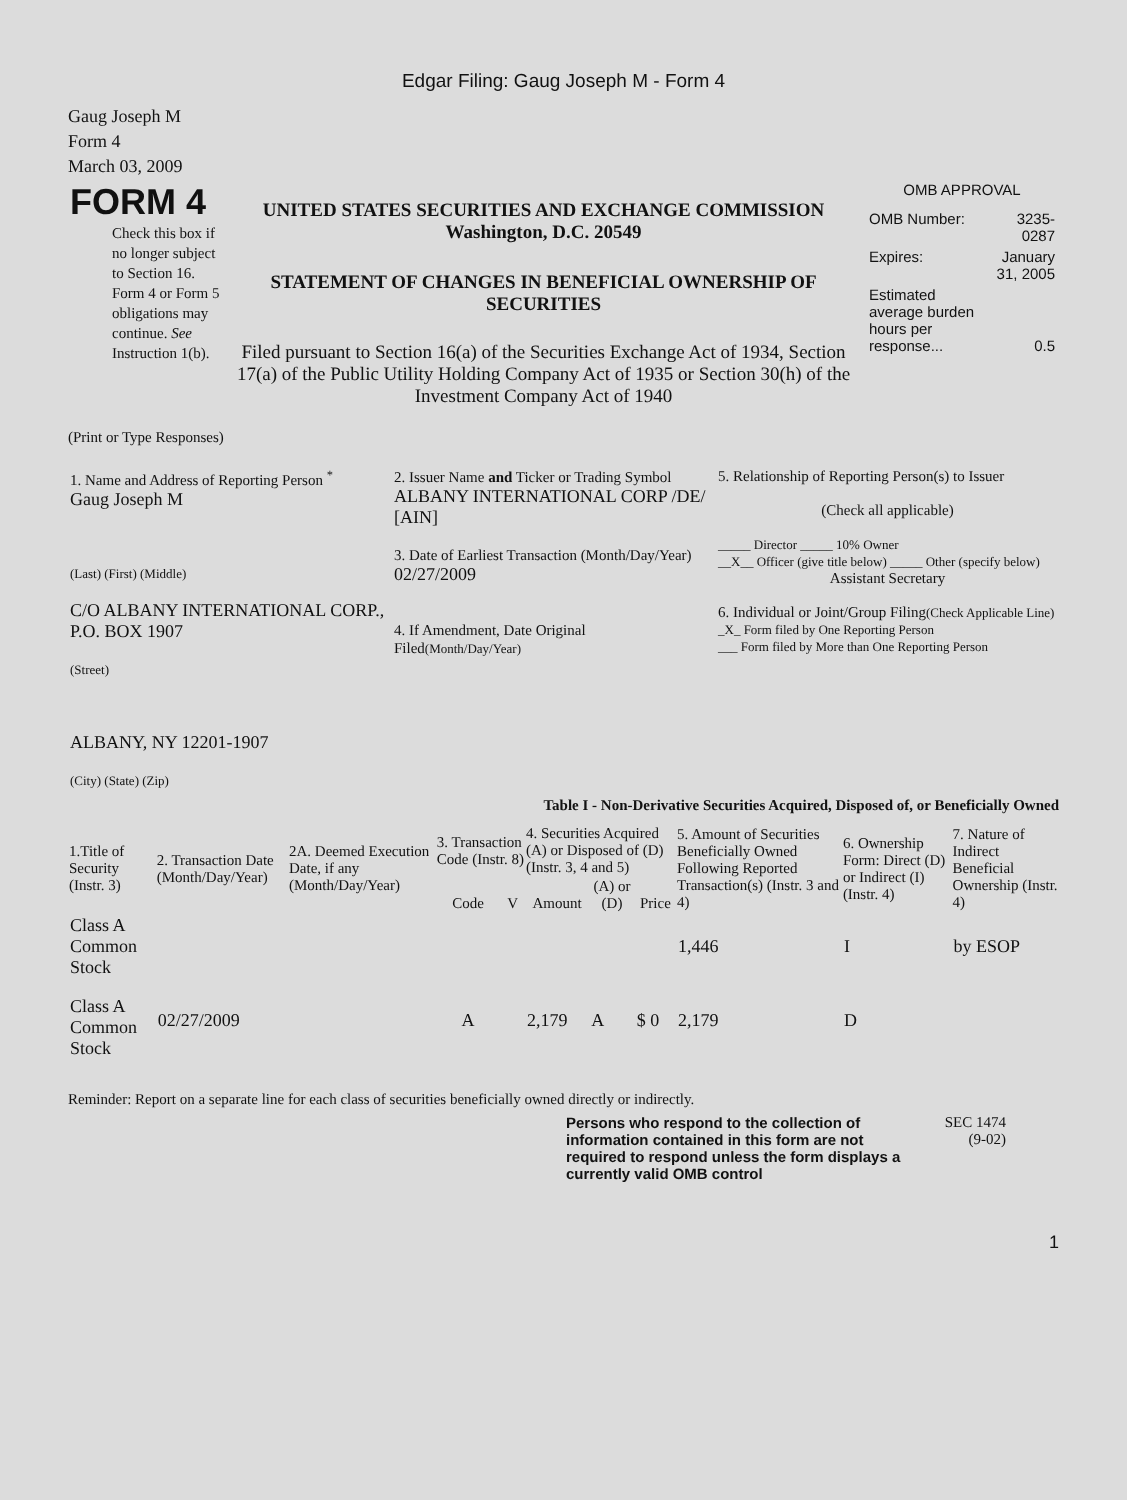Edgar Filing: Gaug Joseph M - Form 4
Gaug Joseph M
Form 4
March 03, 2009
| FORM 4 Check this box if no longer subject to Section 16. Form 4 or Form 5 obligations may continue. See Instruction 1(b). | UNITED STATES SECURITIES AND EXCHANGE COMMISSION Washington, D.C. 20549 STATEMENT OF CHANGES IN BENEFICIAL OWNERSHIP OF SECURITIES Filed pursuant to Section 16(a) of the Securities Exchange Act of 1934, Section 17(a) of the Public Utility Holding Company Act of 1935 or Section 30(h) of the Investment Company Act of 1940 | OMB APPROVAL / OMB Number: / 3235-0287 / / Expires: / January 31, 2005 / / Estimated average burden hours per response... / 0.5 / |
(Print or Type Responses)
| 1. Name and Address of Reporting Person <sup>*</sup> Gaug Joseph M (Last) (First) (Middle) C/O ALBANY INTERNATIONAL CORP., P.O. BOX 1907 (Street) ALBANY, NY 12201-1907 (City) (State) (Zip) | 2. Issuer Name and Ticker or Trading Symbol ALBANY INTERNATIONAL CORP /DE/ [AIN] 3. Date of Earliest Transaction (Month/Day/Year) 02/27/2009 4. If Amendment, Date Original Filed (Month/Day/Year) | 5. Relationship of Reporting Person(s) to Issuer (Check all applicable) _____ Director _____ 10% Owner __X__ Officer (give title below) _____ Other (specify below) Assistant Secretary 6. Individual or Joint/Group Filing (Check Applicable Line) _X_ Form filed by One Reporting Person ___ Form filed by More than One Reporting Person |
Table I - Non-Derivative Securities Acquired, Disposed of, or Beneficially Owned
| 1.Title of Security (Instr. 3) | 2. Transaction Date (Month/Day/Year) | 2A. Deemed Execution Date, if any (Month/Day/Year) | 3. Transaction Code (Instr. 8) | | 4. Securities Acquired (A) or Disposed of (D) (Instr. 3, 4 and 5) | | | 5. Amount of Securities Beneficially Owned Following Reported Transaction(s) (Instr. 3 and 4) | 6. Ownership Form: Direct (D) or Indirect (I) (Instr. 4) | 7. Nature of Indirect Beneficial Ownership (Instr. 4) |
| --- | --- | --- | --- | --- | --- | --- | --- | --- | --- | --- |
| | | | Code | V | Amount | (A) or (D) | Price | | | |
| Class A Common Stock | | | | | | | | 1,446 | I | by ESOP |
| Class A Common Stock | 02/27/2009 | | A | | 2,179 | A | $ 0 | 2,179 | D | |
Reminder: Report on a separate line for each class of securities beneficially owned directly or indirectly.
Persons who respond to the collection of information contained in this form are not required to respond unless the form displays a currently valid OMB control
SEC 1474 (9-02)
1